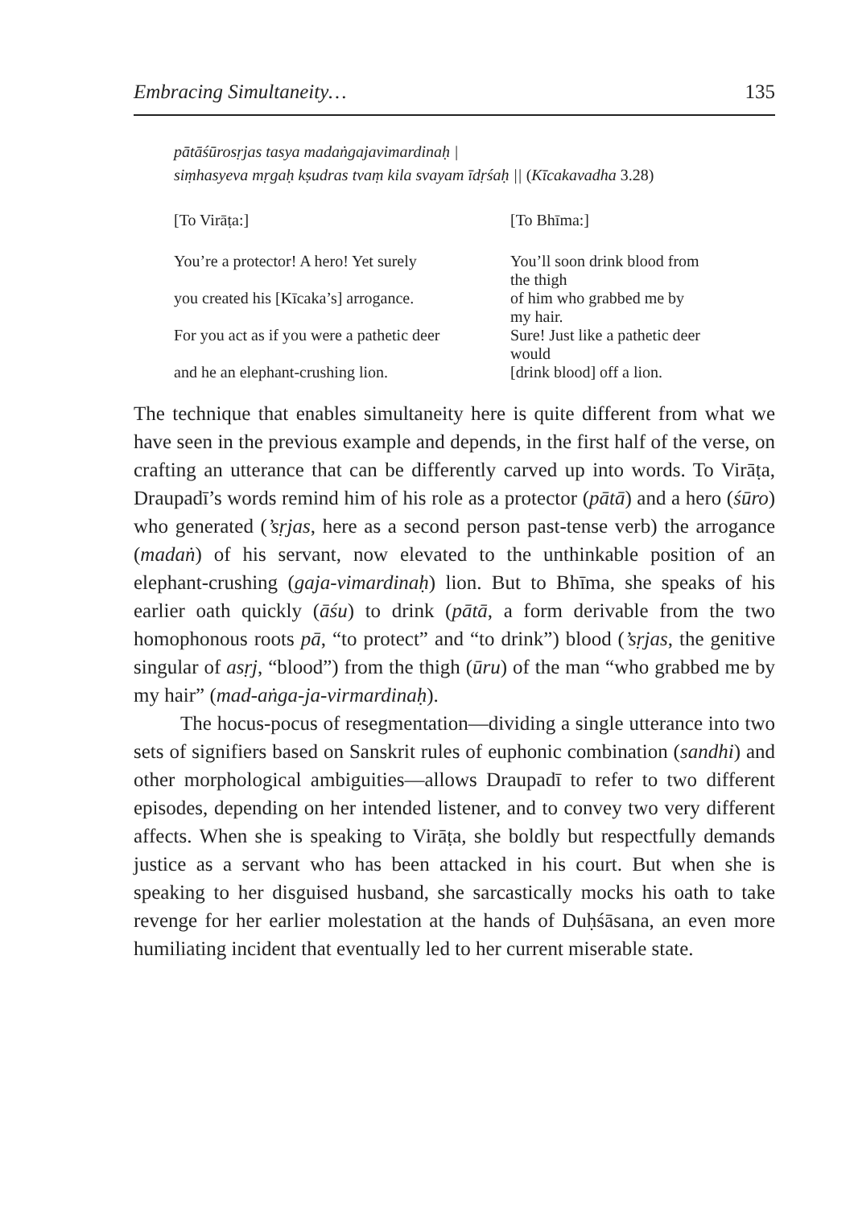Embracing Simultaneity… 135
pātāśūrosṛjas tasya madaṅgajavimardinaḥ |
siṃhasyeva mṛgaḥ kṣudras tvaṃ kila svayam īdṛśaḥ || (Kīcakavadha 3.28)
| [To Virāṭa:] | [To Bhīma:] |
| You’re a protector! A hero! Yet surely | You’ll soon drink blood from the thigh |
| you created his [Kīcaka’s] arrogance. | of him who grabbed me by my hair. |
| For you act as if you were a pathetic deer | Sure! Just like a pathetic deer would |
| and he an elephant-crushing lion. | [drink blood] off a lion. |
The technique that enables simultaneity here is quite different from what we have seen in the previous example and depends, in the first half of the verse, on crafting an utterance that can be differently carved up into words. To Virāṭa, Draupadī’s words remind him of his role as a protector (pātā) and a hero (śūro) who generated (’sṛjas, here as a second person past-tense verb) the arrogance (madaṅ) of his servant, now elevated to the unthinkable position of an elephant-crushing (gaja-vimardinaḥ) lion. But to Bhīma, she speaks of his earlier oath quickly (āśu) to drink (pātā, a form derivable from the two homophonous roots pā, “to protect” and “to drink”) blood (’sṛjas, the genitive singular of asṛj, “blood”) from the thigh (ūru) of the man “who grabbed me by my hair” (mad-aṅga-ja-virmardinaḥ).
The hocus-pocus of resegmentation—dividing a single utterance into two sets of signifiers based on Sanskrit rules of euphonic combination (sandhi) and other morphological ambiguities—allows Draupadī to refer to two different episodes, depending on her intended listener, and to convey two very different affects. When she is speaking to Virāṭa, she boldly but respectfully demands justice as a servant who has been attacked in his court. But when she is speaking to her disguised husband, she sarcastically mocks his oath to take revenge for her earlier molestation at the hands of Duḥśāsana, an even more humiliating incident that eventually led to her current miserable state.